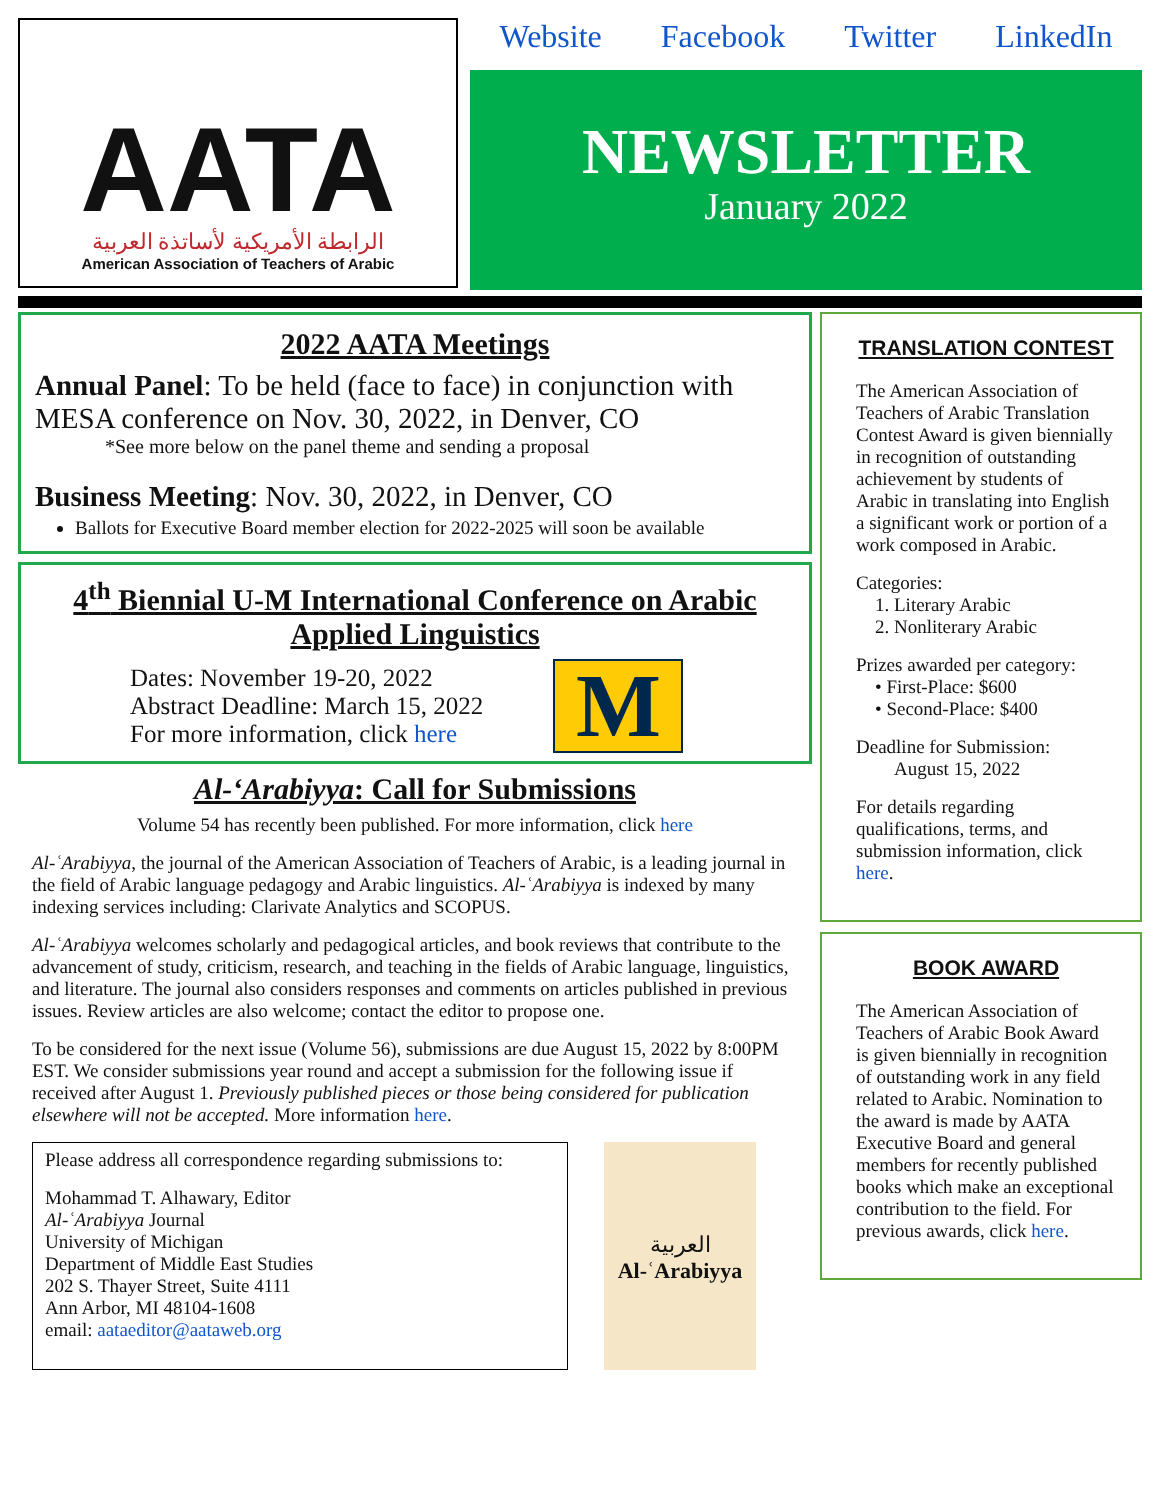AATA
الرابطة الأمريكية لأساتذة العربية
American Association of Teachers of Arabic
Website Facebook Twitter LinkedIn
NEWSLETTER
January 2022
2022 AATA Meetings
Annual Panel: To be held (face to face) in conjunction with MESA conference on Nov. 30, 2022, in Denver, CO
*See more below on the panel theme and sending a proposal
Business Meeting: Nov. 30, 2022, in Denver, CO
Ballots for Executive Board member election for 2022-2025 will soon be available
4<sup>th</sup> Biennial U-M International Conference on Arabic Applied Linguistics
Dates: November 19-20, 2022
Abstract Deadline: March 15, 2022
For more information, click here
M
Al-‘Arabiyya: Call for Submissions
Volume 54 has recently been published. For more information, click here
Al-ʿArabiyya, the journal of the American Association of Teachers of Arabic, is a leading journal in the field of Arabic language pedagogy and Arabic linguistics. Al-ʿArabiyya is indexed by many indexing services including: Clarivate Analytics and SCOPUS.
Al-ʿArabiyya welcomes scholarly and pedagogical articles, and book reviews that contribute to the advancement of study, criticism, research, and teaching in the fields of Arabic language, linguistics, and literature. The journal also considers responses and comments on articles published in previous issues. Review articles are also welcome; contact the editor to propose one.
To be considered for the next issue (Volume 56), submissions are due August 15, 2022 by 8:00PM EST. We consider submissions year round and accept a submission for the following issue if received after August 1. Previously published pieces or those being considered for publication elsewhere will not be accepted. More information here.
Please address all correspondence regarding submissions to:
Mohammad T. Alhawary, Editor
Al-ʿArabiyya Journal
University of Michigan
Department of Middle East Studies
202 S. Thayer Street, Suite 4111
Ann Arbor, MI 48104-1608
email: aataeditor@aataweb.org
العربية
Al-ʿArabiyya
TRANSLATION CONTEST
The American Association of Teachers of Arabic Translation Contest Award is given biennially in recognition of outstanding achievement by students of Arabic in translating into English a significant work or portion of a work composed in Arabic.
Categories:
1. Literary Arabic
2. Nonliterary Arabic
Prizes awarded per category:
• First-Place: $600
• Second-Place: $400
Deadline for Submission:
August 15, 2022
For details regarding qualifications, terms, and submission information, click here.
BOOK AWARD
The American Association of Teachers of Arabic Book Award is given biennially in recognition of outstanding work in any field related to Arabic. Nomination to the award is made by AATA Executive Board and general members for recently published books which make an exceptional contribution to the field. For previous awards, click here.